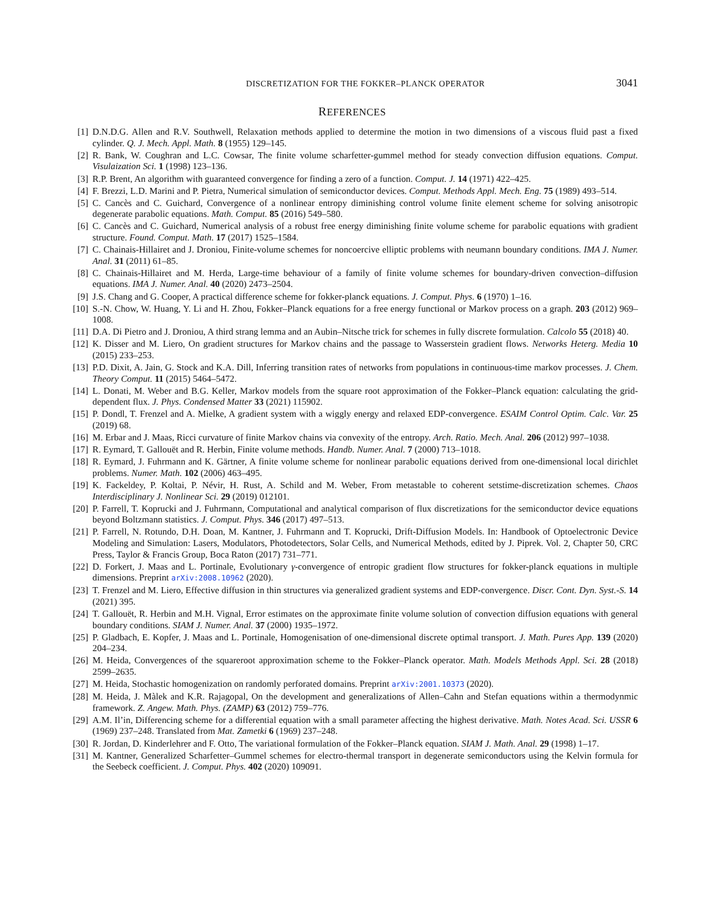DISCRETIZATION FOR THE FOKKER–PLANCK OPERATOR 3041
REFERENCES
[1] D.N.D.G. Allen and R.V. Southwell, Relaxation methods applied to determine the motion in two dimensions of a viscous fluid past a fixed cylinder. Q. J. Mech. Appl. Math. 8 (1955) 129–145.
[2] R. Bank, W. Coughran and L.C. Cowsar, The finite volume scharfetter-gummel method for steady convection diffusion equations. Comput. Visulaization Sci. 1 (1998) 123–136.
[3] R.P. Brent, An algorithm with guaranteed convergence for finding a zero of a function. Comput. J. 14 (1971) 422–425.
[4] F. Brezzi, L.D. Marini and P. Pietra, Numerical simulation of semiconductor devices. Comput. Methods Appl. Mech. Eng. 75 (1989) 493–514.
[5] C. Cancès and C. Guichard, Convergence of a nonlinear entropy diminishing control volume finite element scheme for solving anisotropic degenerate parabolic equations. Math. Comput. 85 (2016) 549–580.
[6] C. Cancès and C. Guichard, Numerical analysis of a robust free energy diminishing finite volume scheme for parabolic equations with gradient structure. Found. Comput. Math. 17 (2017) 1525–1584.
[7] C. Chainais-Hillairet and J. Droniou, Finite-volume schemes for noncoercive elliptic problems with neumann boundary conditions. IMA J. Numer. Anal. 31 (2011) 61–85.
[8] C. Chainais-Hillairet and M. Herda, Large-time behaviour of a family of finite volume schemes for boundary-driven convection–diffusion equations. IMA J. Numer. Anal. 40 (2020) 2473–2504.
[9] J.S. Chang and G. Cooper, A practical difference scheme for fokker-planck equations. J. Comput. Phys. 6 (1970) 1–16.
[10] S.-N. Chow, W. Huang, Y. Li and H. Zhou, Fokker–Planck equations for a free energy functional or Markov process on a graph. 203 (2012) 969–1008.
[11] D.A. Di Pietro and J. Droniou, A third strang lemma and an Aubin–Nitsche trick for schemes in fully discrete formulation. Calcolo 55 (2018) 40.
[12] K. Disser and M. Liero, On gradient structures for Markov chains and the passage to Wasserstein gradient flows. Networks Heterg. Media 10 (2015) 233–253.
[13] P.D. Dixit, A. Jain, G. Stock and K.A. Dill, Inferring transition rates of networks from populations in continuous-time markov processes. J. Chem. Theory Comput. 11 (2015) 5464–5472.
[14] L. Donati, M. Weber and B.G. Keller, Markov models from the square root approximation of the Fokker–Planck equation: calculating the grid-dependent flux. J. Phys. Condensed Matter 33 (2021) 115902.
[15] P. Dondl, T. Frenzel and A. Mielke, A gradient system with a wiggly energy and relaxed EDP-convergence. ESAIM Control Optim. Calc. Var. 25 (2019) 68.
[16] M. Erbar and J. Maas, Ricci curvature of finite Markov chains via convexity of the entropy. Arch. Ratio. Mech. Anal. 206 (2012) 997–1038.
[17] R. Eymard, T. Gallouët and R. Herbin, Finite volume methods. Handb. Numer. Anal. 7 (2000) 713–1018.
[18] R. Eymard, J. Fuhrmann and K. Gärtner, A finite volume scheme for nonlinear parabolic equations derived from one-dimensional local dirichlet problems. Numer. Math. 102 (2006) 463–495.
[19] K. Fackeldey, P. Koltai, P. Névir, H. Rust, A. Schild and M. Weber, From metastable to coherent setstime-discretization schemes. Chaos Interdisciplinary J. Nonlinear Sci. 29 (2019) 012101.
[20] P. Farrell, T. Koprucki and J. Fuhrmann, Computational and analytical comparison of flux discretizations for the semiconductor device equations beyond Boltzmann statistics. J. Comput. Phys. 346 (2017) 497–513.
[21] P. Farrell, N. Rotundo, D.H. Doan, M. Kantner, J. Fuhrmann and T. Koprucki, Drift-Diffusion Models. In: Handbook of Optoelectronic Device Modeling and Simulation: Lasers, Modulators, Photodetectors, Solar Cells, and Numerical Methods, edited by J. Piprek. Vol. 2, Chapter 50, CRC Press, Taylor & Francis Group, Boca Raton (2017) 731–771.
[22] D. Forkert, J. Maas and L. Portinale, Evolutionary γ-convergence of entropic gradient flow structures for fokker-planck equations in multiple dimensions. Preprint arXiv:2008.10962 (2020).
[23] T. Frenzel and M. Liero, Effective diffusion in thin structures via generalized gradient systems and EDP-convergence. Discr. Cont. Dyn. Syst.-S. 14 (2021) 395.
[24] T. Gallouët, R. Herbin and M.H. Vignal, Error estimates on the approximate finite volume solution of convection diffusion equations with general boundary conditions. SIAM J. Numer. Anal. 37 (2000) 1935–1972.
[25] P. Gladbach, E. Kopfer, J. Maas and L. Portinale, Homogenisation of one-dimensional discrete optimal transport. J. Math. Pures App. 139 (2020) 204–234.
[26] M. Heida, Convergences of the squareroot approximation scheme to the Fokker–Planck operator. Math. Models Methods Appl. Sci. 28 (2018) 2599–2635.
[27] M. Heida, Stochastic homogenization on randomly perforated domains. Preprint arXiv:2001.10373 (2020).
[28] M. Heida, J. Màlek and K.R. Rajagopal, On the development and generalizations of Allen–Cahn and Stefan equations within a thermodynmic framework. Z. Angew. Math. Phys. (ZAMP) 63 (2012) 759–776.
[29] A.M. Il’in, Differencing scheme for a differential equation with a small parameter affecting the highest derivative. Math. Notes Acad. Sci. USSR 6 (1969) 237–248. Translated from Mat. Zametki 6 (1969) 237–248.
[30] R. Jordan, D. Kinderlehrer and F. Otto, The variational formulation of the Fokker–Planck equation. SIAM J. Math. Anal. 29 (1998) 1–17.
[31] M. Kantner, Generalized Scharfetter–Gummel schemes for electro-thermal transport in degenerate semiconductors using the Kelvin formula for the Seebeck coefficient. J. Comput. Phys. 402 (2020) 109091.